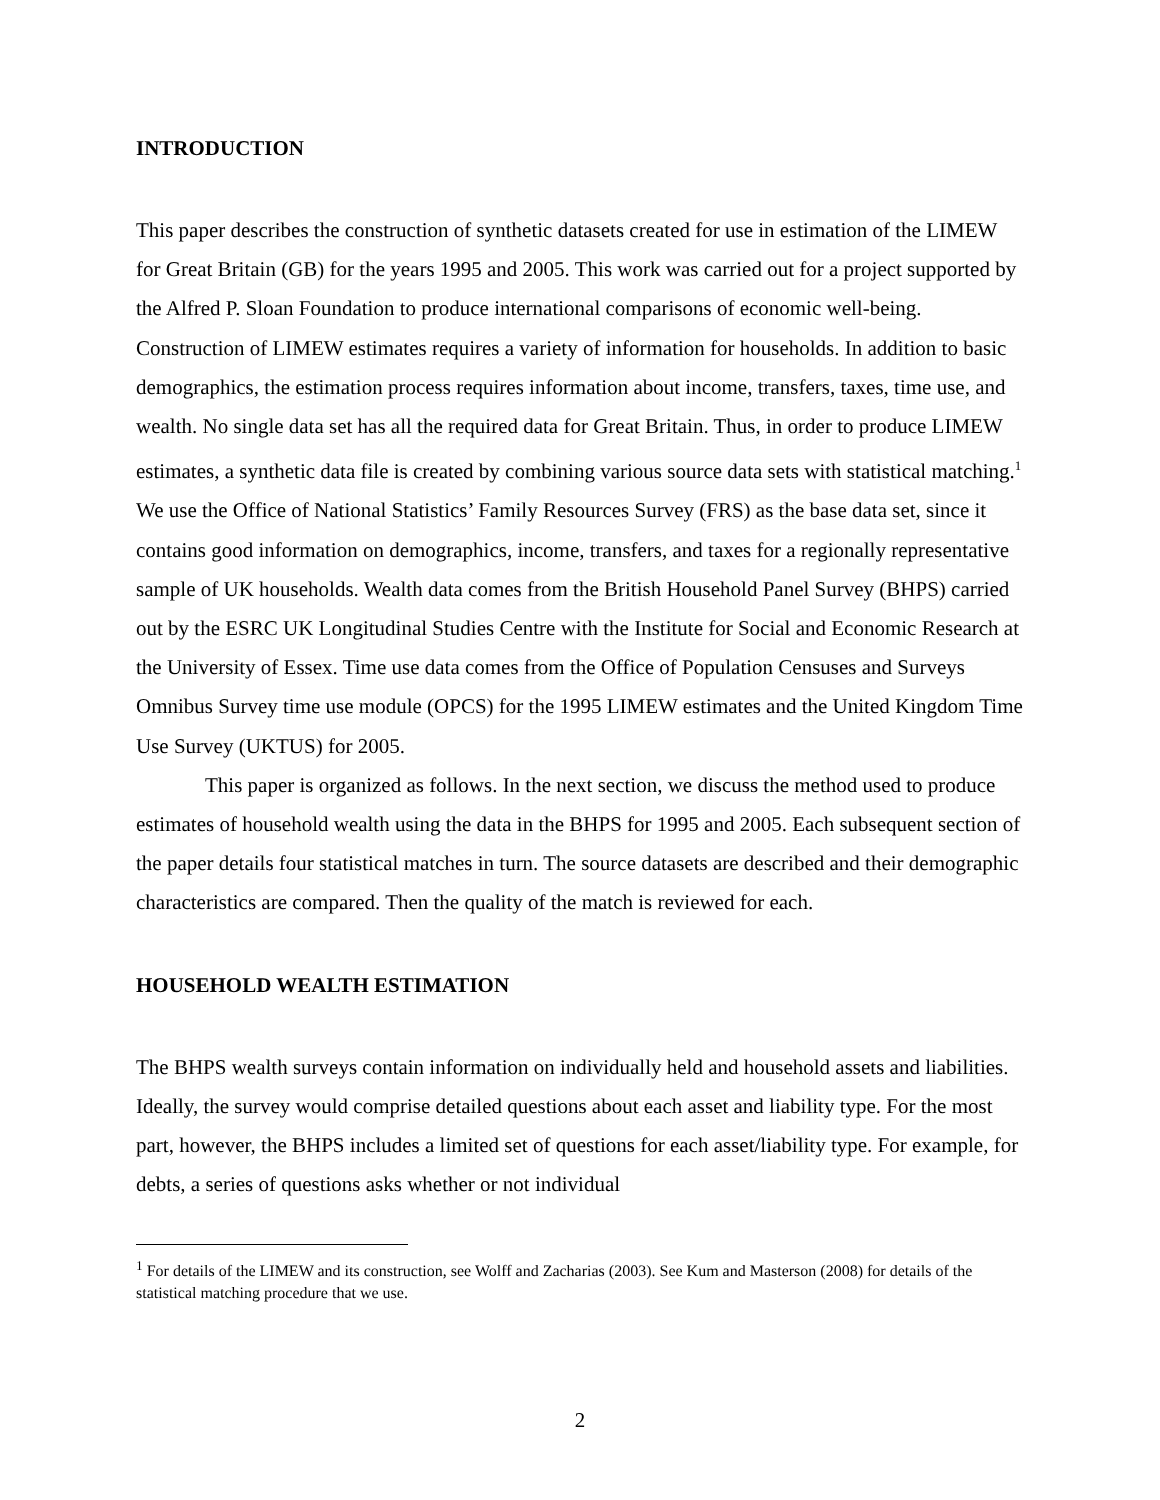INTRODUCTION
This paper describes the construction of synthetic datasets created for use in estimation of the LIMEW for Great Britain (GB) for the years 1995 and 2005. This work was carried out for a project supported by the Alfred P. Sloan Foundation to produce international comparisons of economic well-being. Construction of LIMEW estimates requires a variety of information for households. In addition to basic demographics, the estimation process requires information about income, transfers, taxes, time use, and wealth. No single data set has all the required data for Great Britain. Thus, in order to produce LIMEW estimates, a synthetic data file is created by combining various source data sets with statistical matching.<sup>1</sup> We use the Office of National Statistics’ Family Resources Survey (FRS) as the base data set, since it contains good information on demographics, income, transfers, and taxes for a regionally representative sample of UK households. Wealth data comes from the British Household Panel Survey (BHPS) carried out by the ESRC UK Longitudinal Studies Centre with the Institute for Social and Economic Research at the University of Essex. Time use data comes from the Office of Population Censuses and Surveys Omnibus Survey time use module (OPCS) for the 1995 LIMEW estimates and the United Kingdom Time Use Survey (UKTUS) for 2005.
This paper is organized as follows. In the next section, we discuss the method used to produce estimates of household wealth using the data in the BHPS for 1995 and 2005. Each subsequent section of the paper details four statistical matches in turn. The source datasets are described and their demographic characteristics are compared. Then the quality of the match is reviewed for each.
HOUSEHOLD WEALTH ESTIMATION
The BHPS wealth surveys contain information on individually held and household assets and liabilities. Ideally, the survey would comprise detailed questions about each asset and liability type. For the most part, however, the BHPS includes a limited set of questions for each asset/liability type. For example, for debts, a series of questions asks whether or not individual
<sup>1</sup> For details of the LIMEW and its construction, see Wolff and Zacharias (2003). See Kum and Masterson (2008) for details of the statistical matching procedure that we use.
2